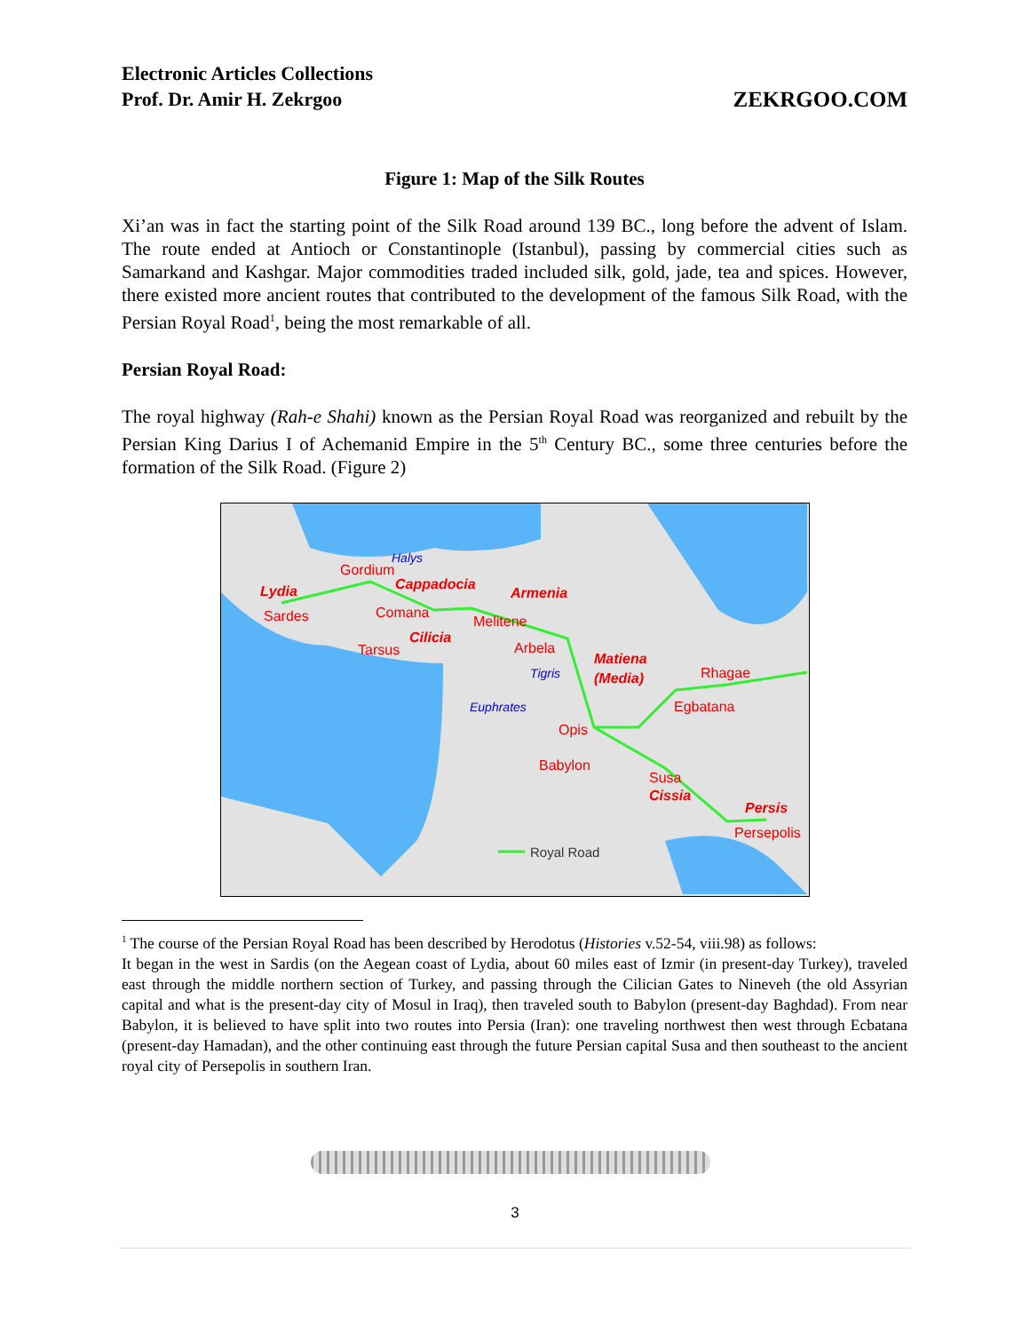Electronic Articles Collections
Prof. Dr. Amir H. Zekrgoo
ZEKRGOO.COM
Figure 1: Map of the Silk Routes
Xi’an was in fact the starting point of the Silk Road around 139 BC., long before the advent of Islam. The route ended at Antioch or Constantinople (Istanbul), passing by commercial cities such as Samarkand and Kashgar. Major commodities traded included silk, gold, jade, tea and spices. However, there existed more ancient routes that contributed to the development of the famous Silk Road, with the Persian Royal Road<sup>1</sup>, being the most remarkable of all.
Persian Royal Road:
The royal highway (Rah-e Shahi) known as the Persian Royal Road was reorganized and rebuilt by the Persian King Darius I of Achemanid Empire in the 5<sup>th</sup> Century BC., some three centuries before the formation of the Silk Road. (Figure 2)
Lydia
Sardes
Gordium
Cappadocia
Armenia
Comana
Melitene
Tarsus
Cilicia
Arbela
Matiena
(Media)
Rhagae
Egbatana
Opis
Babylon
Susa
Cissia
Persis
Persepolis
Halys
Tigris
Euphrates
Royal Road
<sup>1</sup> The course of the Persian Royal Road has been described by Herodotus (Histories v.52-54, viii.98) as follows:
It began in the west in Sardis (on the Aegean coast of Lydia, about 60 miles east of Izmir (in present-day Turkey), traveled east through the middle northern section of Turkey, and passing through the Cilician Gates to Nineveh (the old Assyrian capital and what is the present-day city of Mosul in Iraq), then traveled south to Babylon (present-day Baghdad). From near Babylon, it is believed to have split into two routes into Persia (Iran): one traveling northwest then west through Ecbatana (present-day Hamadan), and the other continuing east through the future Persian capital Susa and then southeast to the ancient royal city of Persepolis in southern Iran.
3